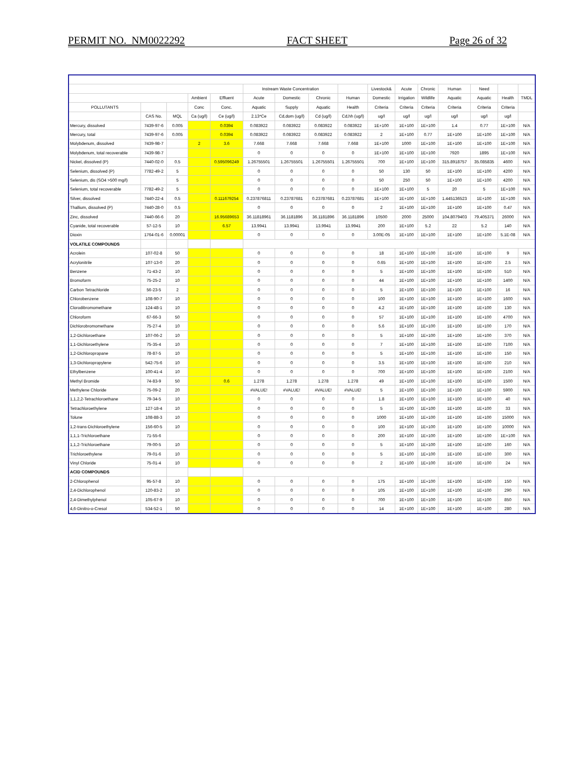PERMIT NO. NM0022292 FACT SHEET Page 26 of 32
| | | | | | Instream Waste Concentration | | | | Livestock& | Acute | Chronic | Human | Need | | |
| --- | --- | --- | --- | --- | --- | --- | --- | --- | --- | --- | --- | --- | --- | --- | --- |
| | | | Ambient | Effluent | Acute | Domestic | Chronic | Human | Domestic | Irrigation | Wildlife | Aquatic | Aquatic | Health | TMDL |
| POLLUTANTS | | | Conc | Conc. | Aquatic | Supply | Aquatic | Health | Criteria | Criteria | Criteria | Criteria | Criteria | Criteria | |
| | CAS No. | MQL | Ca (ug/l) | Ce (ug/l) | 2.13*Ce | Cd,dom (ug/l) | Cd (ug/l) | Cd,hh (ug/l) | ug/l | ug/l | ug/l | ug/l | ug/l | ug/l | |
| Mercury, dissolved | 7439-97-6 | 0.005 | | 0.0394 | 0.083922 | 0.083922 | 0.083922 | 0.083922 | 1E+100 | 1E+100 | 1E+100 | 1.4 | 0.77 | 1E+100 | N/A |
| Mercury, total | 7439-97-6 | 0.005 | | 0.0394 | 0.083922 | 0.083922 | 0.083922 | 0.083922 | 2 | 1E+100 | 0.77 | 1E+100 | 1E+100 | 1E+100 | N/A |
| Molybdenum, dissolved | 7439-98-7 | | 2 | 3.6 | 7.668 | 7.668 | 7.668 | 7.668 | 1E+100 | 1000 | 1E+100 | 1E+100 | 1E+100 | 1E+100 | N/A |
| Molybdenum, total recoverable | 7439-98-7 | | | | 0 | 0 | 0 | 0 | 1E+100 | 1E+100 | 1E+100 | 7920 | 1895 | 1E+100 | N/A |
| Nickel, dissolved (P) | 7440-02-0 | 0.5 | | 0.595096249 | 1.26755501 | 1.26755501 | 1.26755501 | 1.26755501 | 700 | 1E+100 | 1E+100 | 315.8918757 | 35.085835 | 4600 | N/A |
| Selenium, dissolved (P) | 7782-49-2 | 5 | | | 0 | 0 | 0 | 0 | 50 | 130 | 50 | 1E+100 | 1E+100 | 4200 | N/A |
| Selenium, dis (SO4 >500 mg/l) | | 5 | | | 0 | 0 | 0 | 0 | 50 | 250 | 50 | 1E+100 | 1E+100 | 4200 | N/A |
| Selenium, total recoverable | 7782-49-2 | 5 | | | 0 | 0 | 0 | 0 | 1E+100 | 1E+100 | 5 | 20 | 5 | 1E+100 | N/A |
| Silver, dissolved | 7440-22-4 | 0.5 | | 0.111679254 | 0.237876811 | 0.23787681 | 0.23787681 | 0.23787681 | 1E+100 | 1E+100 | 1E+100 | 1.445136523 | 1E+100 | 1E+100 | N/A |
| Thallium, dissolved (P) | 7440-28-0 | 0.5 | | | 0 | 0 | 0 | 0 | 2 | 1E+100 | 1E+100 | 1E+100 | 1E+100 | 0.47 | N/A |
| Zinc, dissolved | 7440-66-6 | 20 | | 16.95689653 | 36.11818961 | 36.1181896 | 36.1181896 | 36.1181896 | 10500 | 2000 | 25000 | 104.8079403 | 79.405371 | 26000 | N/A |
| Cyanide, total recoverable | 57-12-5 | 10 | | 6.57 | 13.9941 | 13.9941 | 13.9941 | 13.9941 | 200 | 1E+100 | 5.2 | 22 | 5.2 | 140 | N/A |
| Dioxin | 1764-01-6 | 0.00001 | | | 0 | 0 | 0 | 0 | 3.00E-05 | 1E+100 | 1E+100 | 1E+100 | 1E+100 | 5.1E-08 | N/A |
| VOLATILE COMPOUNDS | | | | | | | | | | | | | | | |
| Acrolein | 107-02-8 | 50 | | | 0 | 0 | 0 | 0 | 18 | 1E+100 | 1E+100 | 1E+100 | 1E+100 | 9 | N/A |
| Acrylonitrile | 107-13-0 | 20 | | | 0 | 0 | 0 | 0 | 0.65 | 1E+100 | 1E+100 | 1E+100 | 1E+100 | 2.5 | N/A |
| Benzene | 71-43-2 | 10 | | | 0 | 0 | 0 | 0 | 5 | 1E+100 | 1E+100 | 1E+100 | 1E+100 | 510 | N/A |
| Bromoform | 75-25-2 | 10 | | | 0 | 0 | 0 | 0 | 44 | 1E+100 | 1E+100 | 1E+100 | 1E+100 | 1400 | N/A |
| Carbon Tetrachloride | 56-23-5 | 2 | | | 0 | 0 | 0 | 0 | 5 | 1E+100 | 1E+100 | 1E+100 | 1E+100 | 16 | N/A |
| Chlorobenzene | 108-90-7 | 10 | | | 0 | 0 | 0 | 0 | 100 | 1E+100 | 1E+100 | 1E+100 | 1E+100 | 1600 | N/A |
| Clorodibromomethane | 124-48-1 | 10 | | | 0 | 0 | 0 | 0 | 4.2 | 1E+100 | 1E+100 | 1E+100 | 1E+100 | 130 | N/A |
| Chloroform | 67-66-3 | 50 | | | 0 | 0 | 0 | 0 | 57 | 1E+100 | 1E+100 | 1E+100 | 1E+100 | 4700 | N/A |
| Dichlorobromomethane | 75-27-4 | 10 | | | 0 | 0 | 0 | 0 | 5.6 | 1E+100 | 1E+100 | 1E+100 | 1E+100 | 170 | N/A |
| 1,2-Dichloroethane | 107-06-2 | 10 | | | 0 | 0 | 0 | 0 | 5 | 1E+100 | 1E+100 | 1E+100 | 1E+100 | 370 | N/A |
| 1,1-Dichloroethylene | 75-35-4 | 10 | | | 0 | 0 | 0 | 0 | 7 | 1E+100 | 1E+100 | 1E+100 | 1E+100 | 7100 | N/A |
| 1,2-Dichloropropane | 78-87-5 | 10 | | | 0 | 0 | 0 | 0 | 5 | 1E+100 | 1E+100 | 1E+100 | 1E+100 | 150 | N/A |
| 1,3-Dichloropropylene | 542-75-6 | 10 | | | 0 | 0 | 0 | 0 | 3.5 | 1E+100 | 1E+100 | 1E+100 | 1E+100 | 210 | N/A |
| Ethylbenzene | 100-41-4 | 10 | | | 0 | 0 | 0 | 0 | 700 | 1E+100 | 1E+100 | 1E+100 | 1E+100 | 2100 | N/A |
| Methyl Bromide | 74-83-9 | 50 | | 0.6 | 1.278 | 1.278 | 1.278 | 1.278 | 49 | 1E+100 | 1E+100 | 1E+100 | 1E+100 | 1500 | N/A |
| Methylene Chloride | 75-09-2 | 20 | | | #VALUE! | #VALUE! | #VALUE! | #VALUE! | 5 | 1E+100 | 1E+100 | 1E+100 | 1E+100 | 5900 | N/A |
| 1,1,2,2-Tetrachloroethane | 79-34-5 | 10 | | | 0 | 0 | 0 | 0 | 1.8 | 1E+100 | 1E+100 | 1E+100 | 1E+100 | 40 | N/A |
| Tetrachloroethylene | 127-18-4 | 10 | | | 0 | 0 | 0 | 0 | 5 | 1E+100 | 1E+100 | 1E+100 | 1E+100 | 33 | N/A |
| Tolune | 108-88-3 | 10 | | | 0 | 0 | 0 | 0 | 1000 | 1E+100 | 1E+100 | 1E+100 | 1E+100 | 15000 | N/A |
| 1,2-trans-Dichloroethylene | 156-60-5 | 10 | | | 0 | 0 | 0 | 0 | 100 | 1E+100 | 1E+100 | 1E+100 | 1E+100 | 10000 | N/A |
| 1,1,1-Trichloroethane | 71-55-6 | | | | 0 | 0 | 0 | 0 | 200 | 1E+100 | 1E+100 | 1E+100 | 1E+100 | 1E+100 | N/A |
| 1,1,2-Trichloroethane | 79-00-5 | 10 | | | 0 | 0 | 0 | 0 | 5 | 1E+100 | 1E+100 | 1E+100 | 1E+100 | 160 | N/A |
| Trichloroethylene | 79-01-6 | 10 | | | 0 | 0 | 0 | 0 | 5 | 1E+100 | 1E+100 | 1E+100 | 1E+100 | 300 | N/A |
| Vinyl Chloride | 75-01-4 | 10 | | | 0 | 0 | 0 | 0 | 2 | 1E+100 | 1E+100 | 1E+100 | 1E+100 | 24 | N/A |
| ACID COMPOUNDS | | | | | | | | | | | | | | | |
| 2-Chlorophenol | 95-57-8 | 10 | | | 0 | 0 | 0 | 0 | 175 | 1E+100 | 1E+100 | 1E+100 | 1E+100 | 150 | N/A |
| 2,4-Dichlorophenol | 120-83-2 | 10 | | | 0 | 0 | 0 | 0 | 105 | 1E+100 | 1E+100 | 1E+100 | 1E+100 | 290 | N/A |
| 2,4-Dimethylphenol | 105-67-9 | 10 | | | 0 | 0 | 0 | 0 | 700 | 1E+100 | 1E+100 | 1E+100 | 1E+100 | 850 | N/A |
| 4,6-Dinitro-o-Cresol | 534-52-1 | 50 | | | 0 | 0 | 0 | 0 | 14 | 1E+100 | 1E+100 | 1E+100 | 1E+100 | 280 | N/A |